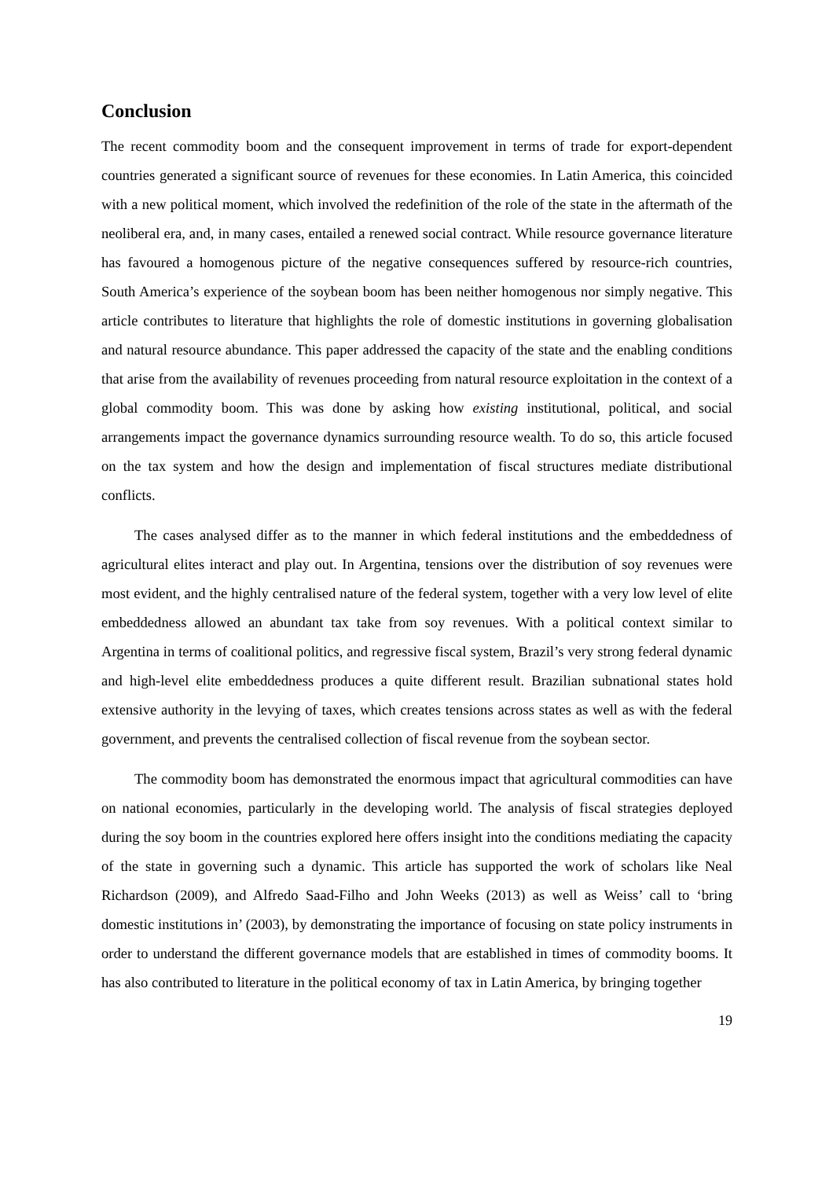Conclusion
The recent commodity boom and the consequent improvement in terms of trade for export-dependent countries generated a significant source of revenues for these economies. In Latin America, this coincided with a new political moment, which involved the redefinition of the role of the state in the aftermath of the neoliberal era, and, in many cases, entailed a renewed social contract. While resource governance literature has favoured a homogenous picture of the negative consequences suffered by resource-rich countries, South America’s experience of the soybean boom has been neither homogenous nor simply negative. This article contributes to literature that highlights the role of domestic institutions in governing globalisation and natural resource abundance. This paper addressed the capacity of the state and the enabling conditions that arise from the availability of revenues proceeding from natural resource exploitation in the context of a global commodity boom. This was done by asking how existing institutional, political, and social arrangements impact the governance dynamics surrounding resource wealth. To do so, this article focused on the tax system and how the design and implementation of fiscal structures mediate distributional conflicts.
The cases analysed differ as to the manner in which federal institutions and the embeddedness of agricultural elites interact and play out. In Argentina, tensions over the distribution of soy revenues were most evident, and the highly centralised nature of the federal system, together with a very low level of elite embeddedness allowed an abundant tax take from soy revenues. With a political context similar to Argentina in terms of coalitional politics, and regressive fiscal system, Brazil’s very strong federal dynamic and high-level elite embeddedness produces a quite different result. Brazilian subnational states hold extensive authority in the levying of taxes, which creates tensions across states as well as with the federal government, and prevents the centralised collection of fiscal revenue from the soybean sector.
The commodity boom has demonstrated the enormous impact that agricultural commodities can have on national economies, particularly in the developing world. The analysis of fiscal strategies deployed during the soy boom in the countries explored here offers insight into the conditions mediating the capacity of the state in governing such a dynamic. This article has supported the work of scholars like Neal Richardson (2009), and Alfredo Saad-Filho and John Weeks (2013) as well as Weiss’ call to ‘bring domestic institutions in’ (2003), by demonstrating the importance of focusing on state policy instruments in order to understand the different governance models that are established in times of commodity booms. It has also contributed to literature in the political economy of tax in Latin America, by bringing together
19